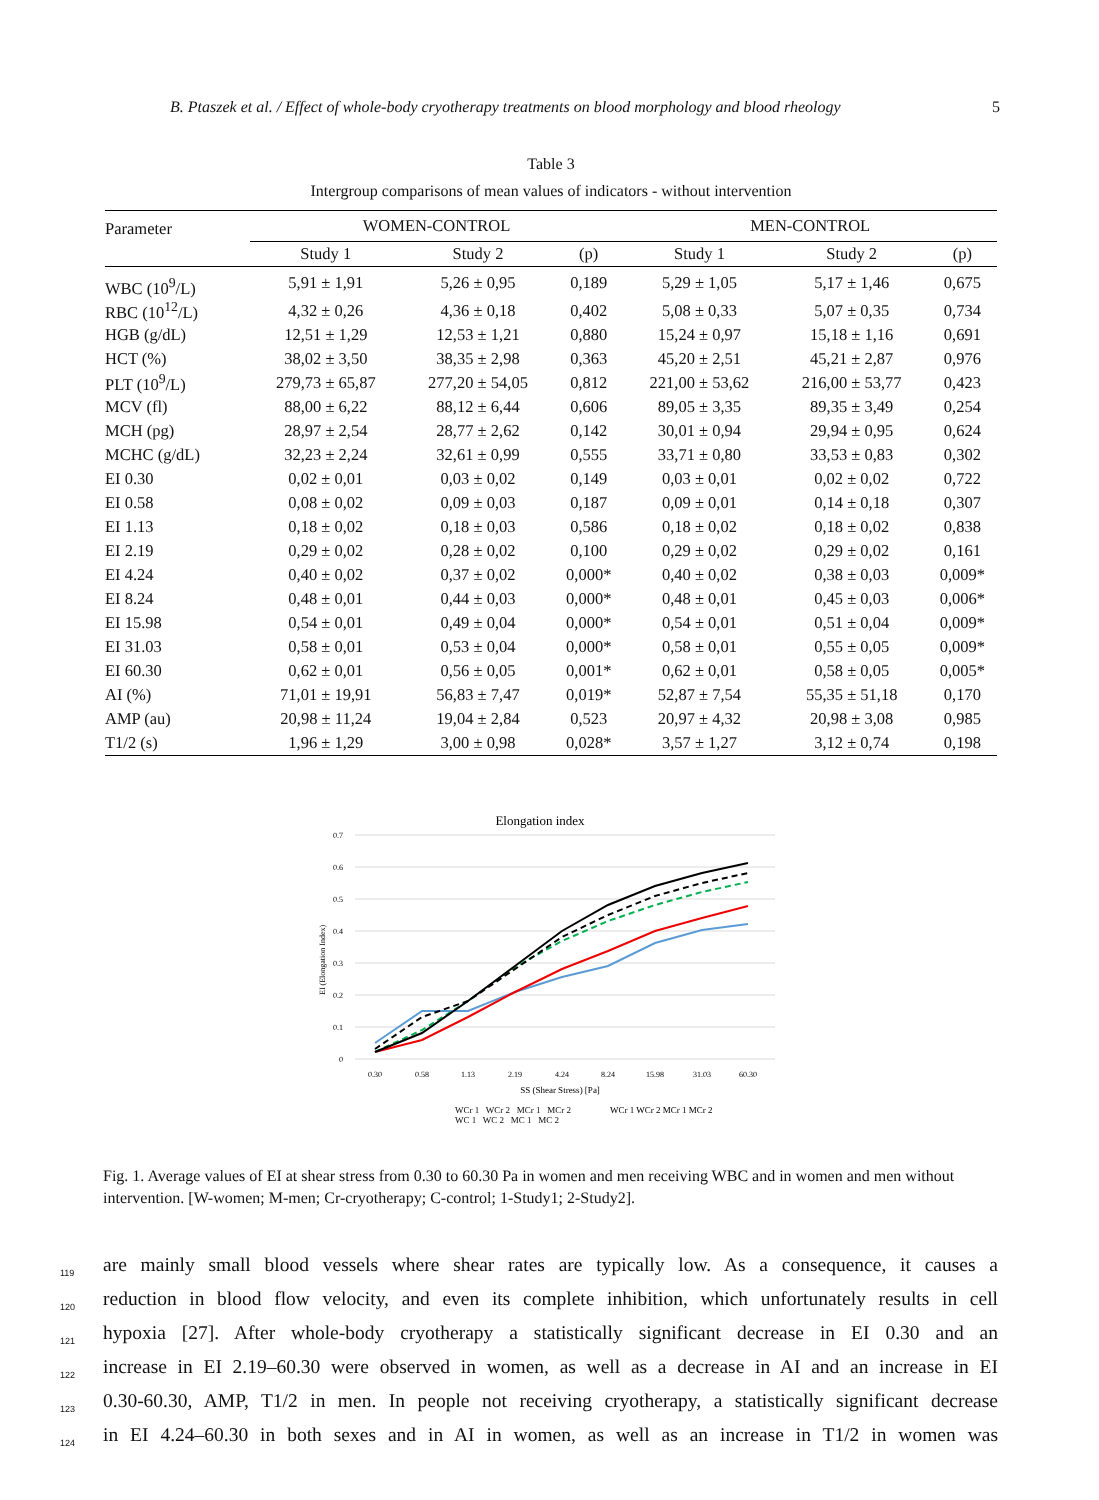B. Ptaszek et al. / Effect of whole-body cryotherapy treatments on blood morphology and blood rheology 5
Table 3
Intergroup comparisons of mean values of indicators - without intervention
| Parameter | WOMEN-CONTROL | | | MEN-CONTROL | | |
| --- | --- | --- | --- | --- | --- | --- |
| | Study 1 | Study 2 | (p) | Study 1 | Study 2 | (p) |
| WBC (10<sup>9</sup>/L) | 5,91 ± 1,91 | 5,26 ± 0,95 | 0,189 | 5,29 ± 1,05 | 5,17 ± 1,46 | 0,675 |
| RBC (10<sup>12</sup>/L) | 4,32 ± 0,26 | 4,36 ± 0,18 | 0,402 | 5,08 ± 0,33 | 5,07 ± 0,35 | 0,734 |
| HGB (g/dL) | 12,51 ± 1,29 | 12,53 ± 1,21 | 0,880 | 15,24 ± 0,97 | 15,18 ± 1,16 | 0,691 |
| HCT (%) | 38,02 ± 3,50 | 38,35 ± 2,98 | 0,363 | 45,20 ± 2,51 | 45,21 ± 2,87 | 0,976 |
| PLT (10<sup>9</sup>/L) | 279,73 ± 65,87 | 277,20 ± 54,05 | 0,812 | 221,00 ± 53,62 | 216,00 ± 53,77 | 0,423 |
| MCV (fl) | 88,00 ± 6,22 | 88,12 ± 6,44 | 0,606 | 89,05 ± 3,35 | 89,35 ± 3,49 | 0,254 |
| MCH (pg) | 28,97 ± 2,54 | 28,77 ± 2,62 | 0,142 | 30,01 ± 0,94 | 29,94 ± 0,95 | 0,624 |
| MCHC (g/dL) | 32,23 ± 2,24 | 32,61 ± 0,99 | 0,555 | 33,71 ± 0,80 | 33,53 ± 0,83 | 0,302 |
| EI 0.30 | 0,02 ± 0,01 | 0,03 ± 0,02 | 0,149 | 0,03 ± 0,01 | 0,02 ± 0,02 | 0,722 |
| EI 0.58 | 0,08 ± 0,02 | 0,09 ± 0,03 | 0,187 | 0,09 ± 0,01 | 0,14 ± 0,18 | 0,307 |
| EI 1.13 | 0,18 ± 0,02 | 0,18 ± 0,03 | 0,586 | 0,18 ± 0,02 | 0,18 ± 0,02 | 0,838 |
| EI 2.19 | 0,29 ± 0,02 | 0,28 ± 0,02 | 0,100 | 0,29 ± 0,02 | 0,29 ± 0,02 | 0,161 |
| EI 4.24 | 0,40 ± 0,02 | 0,37 ± 0,02 | 0,000* | 0,40 ± 0,02 | 0,38 ± 0,03 | 0,009* |
| EI 8.24 | 0,48 ± 0,01 | 0,44 ± 0,03 | 0,000* | 0,48 ± 0,01 | 0,45 ± 0,03 | 0,006* |
| EI 15.98 | 0,54 ± 0,01 | 0,49 ± 0,04 | 0,000* | 0,54 ± 0,01 | 0,51 ± 0,04 | 0,009* |
| EI 31.03 | 0,58 ± 0,01 | 0,53 ± 0,04 | 0,000* | 0,58 ± 0,01 | 0,55 ± 0,05 | 0,009* |
| EI 60.30 | 0,62 ± 0,01 | 0,56 ± 0,05 | 0,001* | 0,62 ± 0,01 | 0,58 ± 0,05 | 0,005* |
| AI (%) | 71,01 ± 19,91 | 56,83 ± 7,47 | 0,019* | 52,87 ± 7,54 | 55,35 ± 51,18 | 0,170 |
| AMP (au) | 20,98 ± 11,24 | 19,04 ± 2,84 | 0,523 | 20,97 ± 4,32 | 20,98 ± 3,08 | 0,985 |
| T1/2 (s) | 1,96 ± 1,29 | 3,00 ± 0,98 | 0,028* | 3,57 ± 1,27 | 3,12 ± 0,74 | 0,198 |
Elongation index
0.7
0.6
0.5
0.4
0.3
0.2
0.1
0
EI (Elongation Index)
0.30
0.58
1.13
2.19
4.24
8.24
15.98
31.03
60.30
SS (Shear Stress) [Pa]
WCr 1 WCr 2 MCr 1 MCr 2
WCr 1 WCr 2 MCr 1 MCr 2
WC 1 WC 2 MC 1 MC 2
Fig. 1. Average values of EI at shear stress from 0.30 to 60.30 Pa in women and men receiving WBC and in women and men without intervention. [W-women; M-men; Cr-cryotherapy; C-control; 1-Study1; 2-Study2].
119 are mainly small blood vessels where shear rates are typically low. As a consequence, it causes a
120 reduction in blood flow velocity, and even its complete inhibition, which unfortunately results in cell
121 hypoxia [27]. After whole-body cryotherapy a statistically significant decrease in EI 0.30 and an
122 increase in EI 2.19–60.30 were observed in women, as well as a decrease in AI and an increase in EI
123 0.30-60.30, AMP, T1/2 in men. In people not receiving cryotherapy, a statistically significant decrease
124 in EI 4.24–60.30 in both sexes and in AI in women, as well as an increase in T1/2 in women was